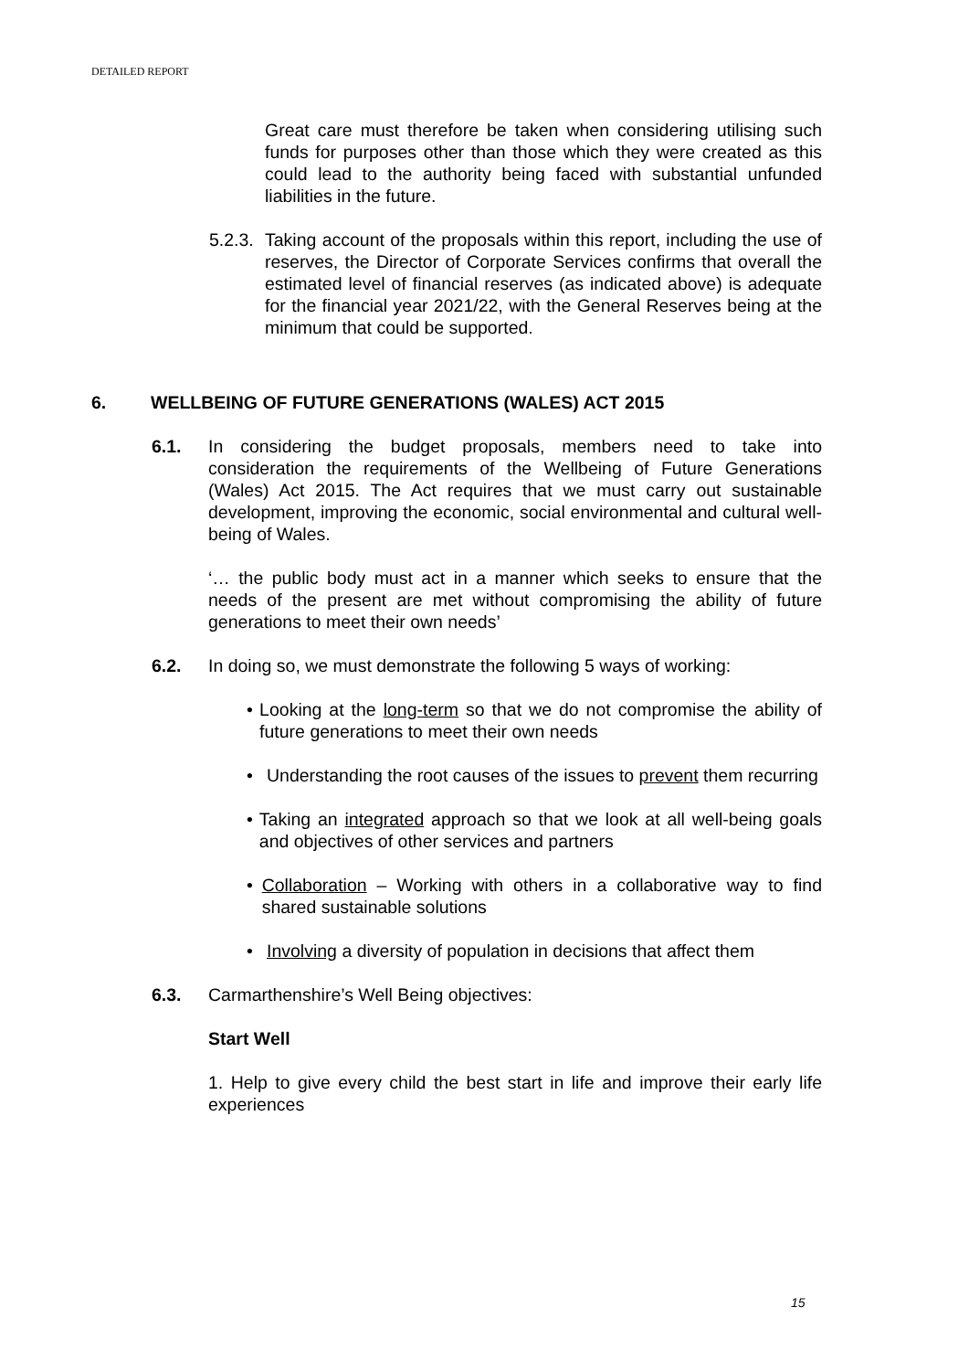DETAILED REPORT
Great care must therefore be taken when considering utilising such funds for purposes other than those which they were created as this could lead to the authority being faced with substantial unfunded liabilities in the future.
5.2.3.
Taking account of the proposals within this report, including the use of reserves, the Director of Corporate Services confirms that overall the estimated level of financial reserves (as indicated above) is adequate for the financial year 2021/22, with the General Reserves being at the minimum that could be supported.
6. WELLBEING OF FUTURE GENERATIONS (WALES) ACT 2015
6.1. In considering the budget proposals, members need to take into consideration the requirements of the Wellbeing of Future Generations (Wales) Act 2015. The Act requires that we must carry out sustainable development, improving the economic, social environmental and cultural well-being of Wales.
‘… the public body must act in a manner which seeks to ensure that the needs of the present are met without compromising the ability of future generations to meet their own needs’
6.2. In doing so, we must demonstrate the following 5 ways of working:
• Looking at the long-term so that we do not compromise the ability of future generations to meet their own needs
• Understanding the root causes of the issues to prevent them recurring
• Taking an integrated approach so that we look at all well-being goals and objectives of other services and partners
• Collaboration – Working with others in a collaborative way to find shared sustainable solutions
• Involving a diversity of population in decisions that affect them
6.3. Carmarthenshire’s Well Being objectives:
Start Well
1. Help to give every child the best start in life and improve their early life experiences
15